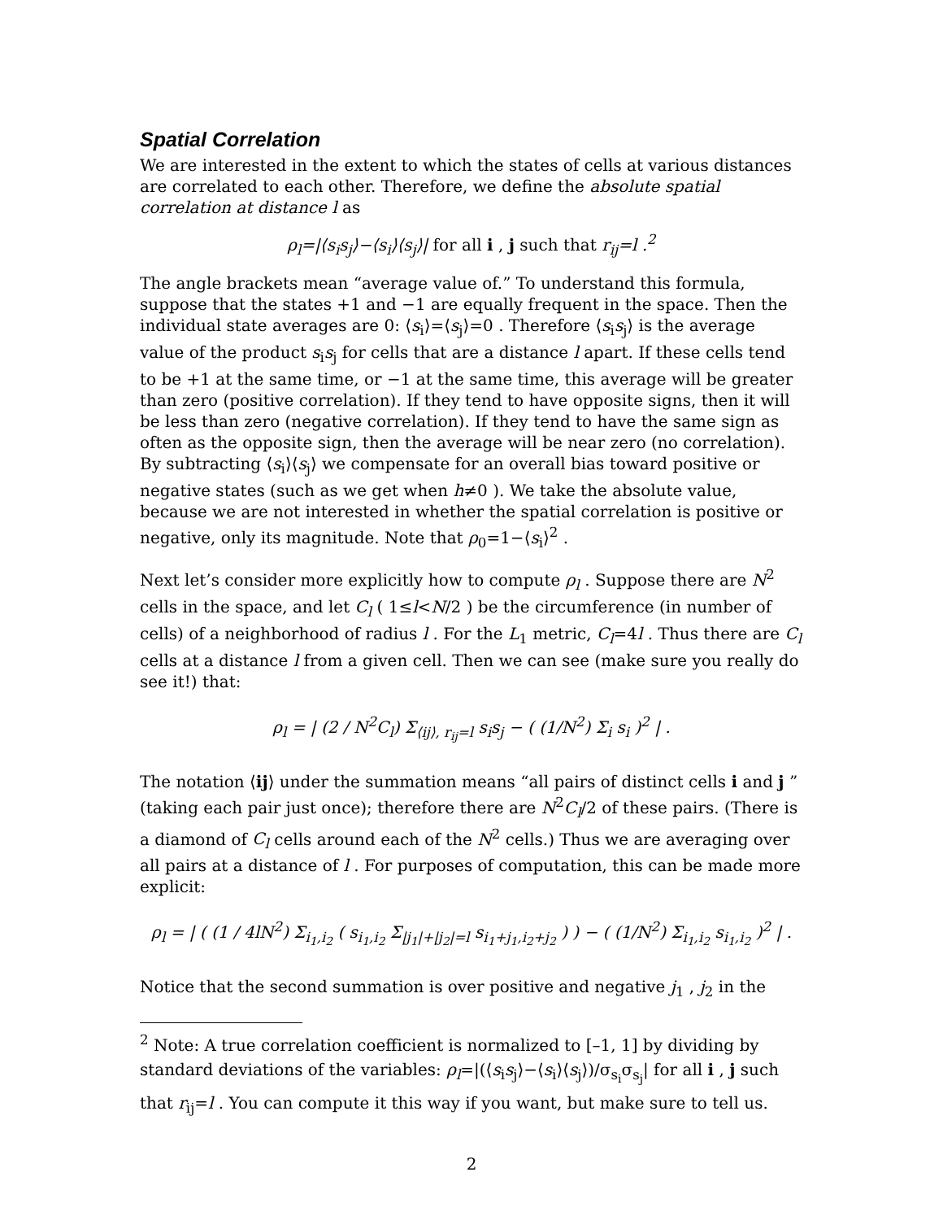Spatial Correlation
We are interested in the extent to which the states of cells at various distances are correlated to each other. Therefore, we define the absolute spatial correlation at distance l as
ρ<sub>l</sub>=|⟨s<sub>i</sub>s<sub>j</sub>⟩−⟨s<sub>i</sub>⟩⟨s<sub>j</sub>⟩| for all i , j such that r<sub>ij</sub>=l .<sup>2</sup>
The angle brackets mean “average value of.” To understand this formula, suppose that the states +1 and −1 are equally frequent in the space. Then the individual state averages are 0: ⟨s<sub>i</sub>⟩=⟨s<sub>j</sub>⟩=0 . Therefore ⟨s<sub>i</sub>s<sub>j</sub>⟩ is the average value of the product s<sub>i</sub>s<sub>j</sub> for cells that are a distance l apart. If these cells tend to be +1 at the same time, or −1 at the same time, this average will be greater than zero (positive correlation). If they tend to have opposite signs, then it will be less than zero (negative correlation). If they tend to have the same sign as often as the opposite sign, then the average will be near zero (no correlation). By subtracting ⟨s<sub>i</sub>⟩⟨s<sub>j</sub>⟩ we compensate for an overall bias toward positive or negative states (such as we get when h≠0 ). We take the absolute value, because we are not interested in whether the spatial correlation is positive or negative, only its magnitude. Note that ρ<sub>0</sub>=1−⟨s<sub>i</sub>⟩<sup>2</sup> .
Next let’s consider more explicitly how to compute ρ<sub>l</sub> . Suppose there are N<sup>2</sup> cells in the space, and let C<sub>l</sub> ( 1≤l<N/2 ) be the circumference (in number of cells) of a neighborhood of radius l . For the L<sub>1</sub> metric, C<sub>l</sub>=4l . Thus there are C<sub>l</sub> cells at a distance l from a given cell. Then we can see (make sure you really do see it!) that:
ρ<sub>l</sub> = | (2 / N<sup>2</sup>C<sub>l</sub>) Σ<sub>⟨ij⟩, r<sub>ij</sub>=l</sub> s<sub>i</sub>s<sub>j</sub> − ( (1/N<sup>2</sup>) Σ<sub>i</sub> s<sub>i</sub> )<sup>2</sup> | .
The notation ⟨ij⟩ under the summation means “all pairs of distinct cells i and j ” (taking each pair just once); therefore there are N<sup>2</sup>C<sub>l</sub>/2 of these pairs. (There is a diamond of C<sub>l</sub> cells around each of the N<sup>2</sup> cells.) Thus we are averaging over all pairs at a distance of l . For purposes of computation, this can be made more explicit:
ρ<sub>l</sub> = | ( (1 / 4lN<sup>2</sup>) Σ<sub>i<sub>1</sub>,i<sub>2</sub></sub> ( s<sub>i<sub>1</sub>,i<sub>2</sub></sub> Σ<sub>|j<sub>1</sub>|+|j<sub>2</sub>|=l</sub> s<sub>i<sub>1</sub>+j<sub>1</sub>,i<sub>2</sub>+j<sub>2</sub></sub> ) ) − ( (1/N<sup>2</sup>) Σ<sub>i<sub>1</sub>,i<sub>2</sub></sub> s<sub>i<sub>1</sub>,i<sub>2</sub></sub> )<sup>2</sup> | .
Notice that the second summation is over positive and negative j<sub>1</sub> , j<sub>2</sub> in the
<sup>2</sup> Note: A true correlation coefficient is normalized to [–1, 1] by dividing by standard deviations of the variables: ρ<sub>l</sub>=|(⟨s<sub>i</sub>s<sub>j</sub>⟩−⟨s<sub>i</sub>⟩⟨s<sub>j</sub>⟩)/σ<sub>s<sub>i</sub></sub>σ<sub>s<sub>j</sub></sub>| for all i , j such that r<sub>ij</sub>=l . You can compute it this way if you want, but make sure to tell us.
2